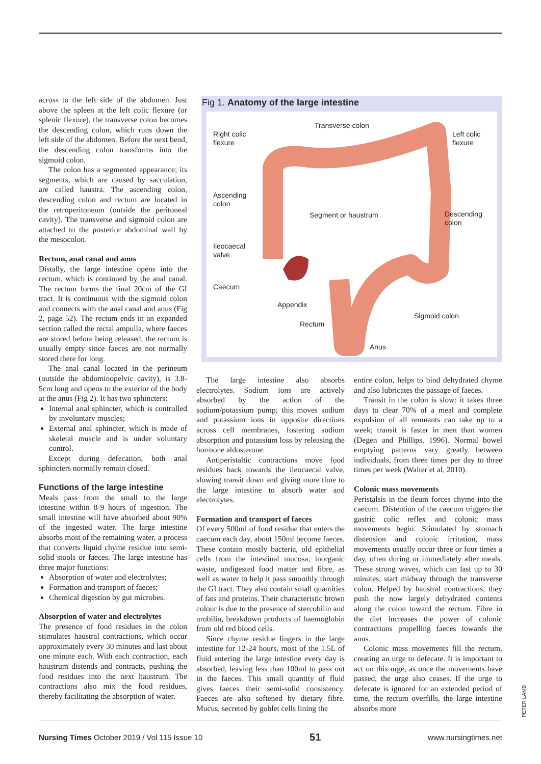across to the left side of the abdomen. Just above the spleen at the left colic flexure (or splenic flexure), the transverse colon becomes the descending colon, which runs down the left side of the abdomen. Before the next bend, the descending colon transforms into the sigmoid colon.
The colon has a segmented appearance; its segments, which are caused by sacculation, are called haustra. The ascending colon, descending colon and rectum are located in the retroperitoneum (outside the peritoneal cavity). The transverse and sigmoid colon are attached to the posterior abdominal wall by the mesocolon.
Rectum, anal canal and anus
Distally, the large intestine opens into the rectum, which is continued by the anal canal. The rectum forms the final 20cm of the GI tract. It is continuous with the sigmoid colon and connects with the anal canal and anus (Fig 2, page 52). The rectum ends in an expanded section called the rectal ampulla, where faeces are stored before being released; the rectum is usually empty since faeces are not normally stored there for long.
The anal canal located in the perineum (outside the abdominopelvic cavity), is 3.8-5cm long and opens to the exterior of the body at the anus (Fig 2). It has two sphincters:
Internal anal sphincter, which is controlled by involuntary muscles;
External anal sphincter, which is made of skeletal muscle and is under voluntary control.
Except during defecation, both anal sphincters normally remain closed.
Functions of the large intestine
Meals pass from the small to the large intestine within 8-9 hours of ingestion. The small intestine will have absorbed about 90% of the ingested water. The large intestine absorbs most of the remaining water, a process that converts liquid chyme residue into semi-solid stools or faeces. The large intestine has three major functions:
Absorption of water and electrolytes;
Formation and transport of faeces;
Chemical digestion by gut microbes.
Absorption of water and electrolytes
The presence of food residues in the colon stimulates haustral contractions, which occur approximately every 30 minutes and last about one minute each. With each contraction, each haustrum distends and contracts, pushing the food residues into the next haustrum. The contractions also mix the food residues, thereby facilitating the absorption of water.
Fig 1. Anatomy of the large intestine
Transverse colon
Right colic
flexure
Left colic
flexure
Ascending
colon
Segment or haustrum
Descending
colon
Ileocaecal
valve
Caecum
Appendix
Sigmoid colon
Rectum
Anus
The large intestine also absorbs electrolytes. Sodium ions are actively absorbed by the action of the sodium/potassium pump; this moves sodium and potassium ions in opposite directions across cell membranes, fostering sodium absorption and potassium loss by releasing the hormone aldosterone.
Antiperistaltic contractions move food residues back towards the ileocaecal valve, slowing transit down and giving more time to the large intestine to absorb water and electrolytes.
Formation and transport of faeces
Of every 500ml of food residue that enters the caecum each day, about 150ml become faeces. These contain mostly bacteria, old epithelial cells from the intestinal mucosa, inorganic waste, undigested food matter and fibre, as well as water to help it pass smoothly through the GI tract. They also contain small quantities of fats and proteins. Their characteristic brown colour is due to the presence of stercobilin and urobilin, breakdown products of haemoglobin from old red blood cells.
Since chyme residue lingers in the large intestine for 12-24 hours, most of the 1.5L of fluid entering the large intestine every day is absorbed, leaving less than 100ml to pass out in the faeces. This small quantity of fluid gives faeces their semi-solid consistency. Faeces are also softened by dietary fibre. Mucus, secreted by goblet cells lining the
entire colon, helps to bind dehydrated chyme and also lubricates the passage of faeces.
Transit in the colon is slow: it takes three days to clear 70% of a meal and complete expulsion of all remnants can take up to a week; transit is faster in men than women (Degen and Phillips, 1996). Normal bowel emptying patterns vary greatly between individuals, from three times per day to three times per week (Walter et al, 2010).
Colonic mass movements
Peristalsis in the ileum forces chyme into the caecum. Distention of the caecum triggers the gastric colic reflex and colonic mass movements begin. Stimulated by stomach distension and colonic irritation, mass movements usually occur three or four times a day, often during or immediately after meals. These strong waves, which can last up to 30 minutes, start midway through the transverse colon. Helped by haustral contractions, they push the now largely dehydrated contents along the colon toward the rectum. Fibre in the diet increases the power of colonic contractions propelling faeces towards the anus.
Colonic mass movements fill the rectum, creating an urge to defecate. It is important to act on this urge, as once the movements have passed, the urge also ceases. If the urge to defecate is ignored for an extended period of time, the rectum overfills, the large intestine absorbs more
PETER LAMB
Nursing Times October 2019 / Vol 115 Issue 10 51 www.nursingtimes.net